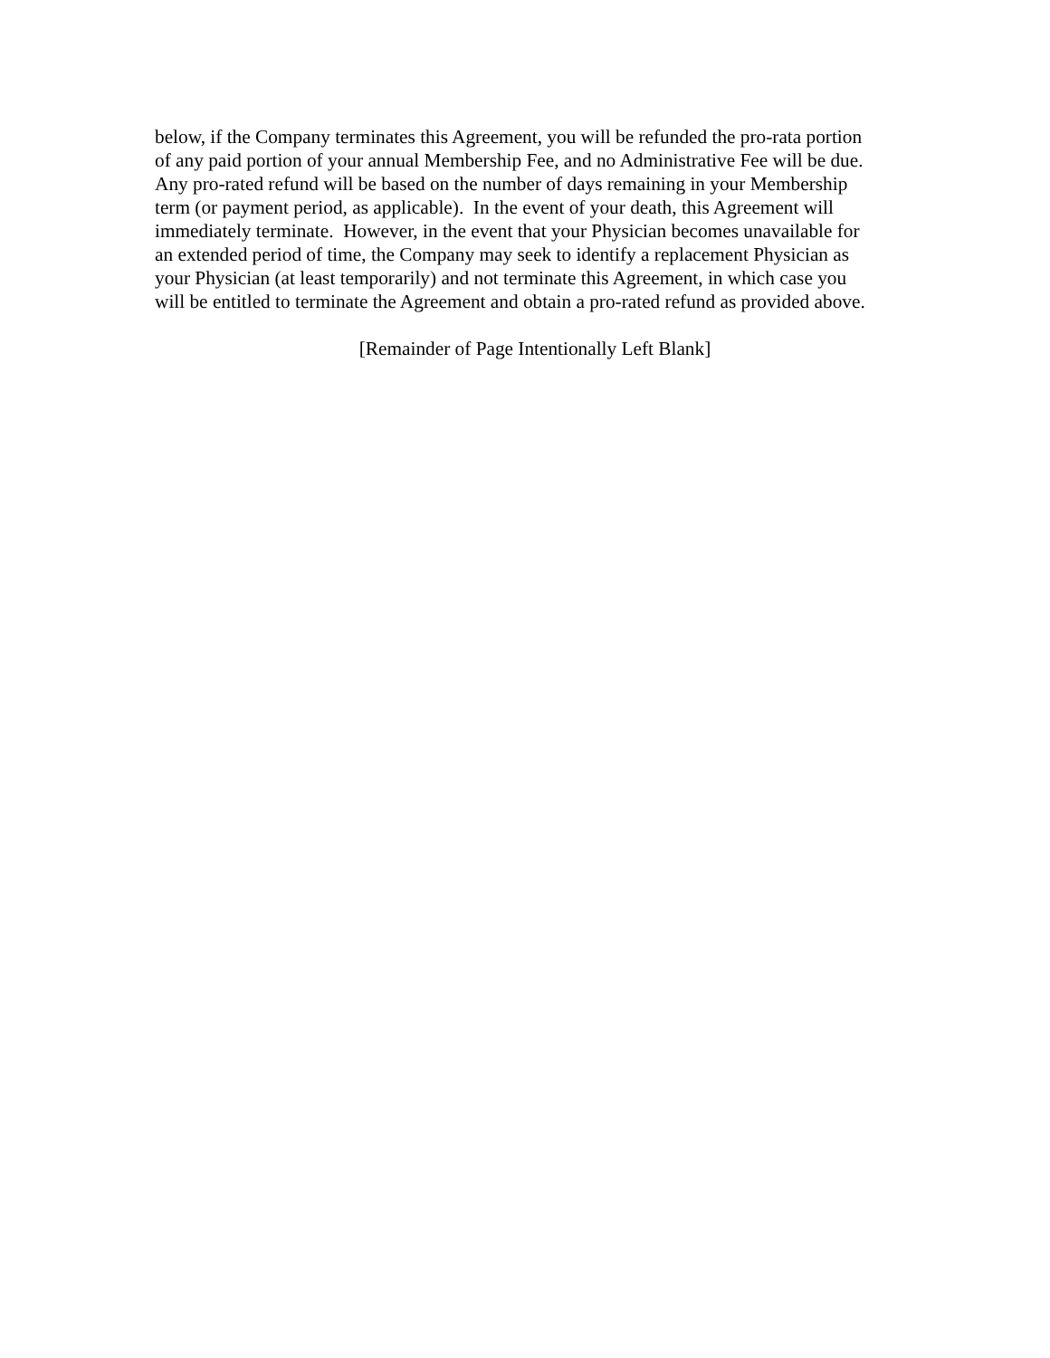below, if the Company terminates this Agreement, you will be refunded the pro-rata portion
of any paid portion of your annual Membership Fee, and no Administrative Fee will be due.
Any pro-rated refund will be based on the number of days remaining in your Membership
term (or payment period, as applicable). In the event of your death, this Agreement will
immediately terminate. However, in the event that your Physician becomes unavailable for
an extended period of time, the Company may seek to identify a replacement Physician as
your Physician (at least temporarily) and not terminate this Agreement, in which case you
will be entitled to terminate the Agreement and obtain a pro-rated refund as provided above.
[Remainder of Page Intentionally Left Blank]